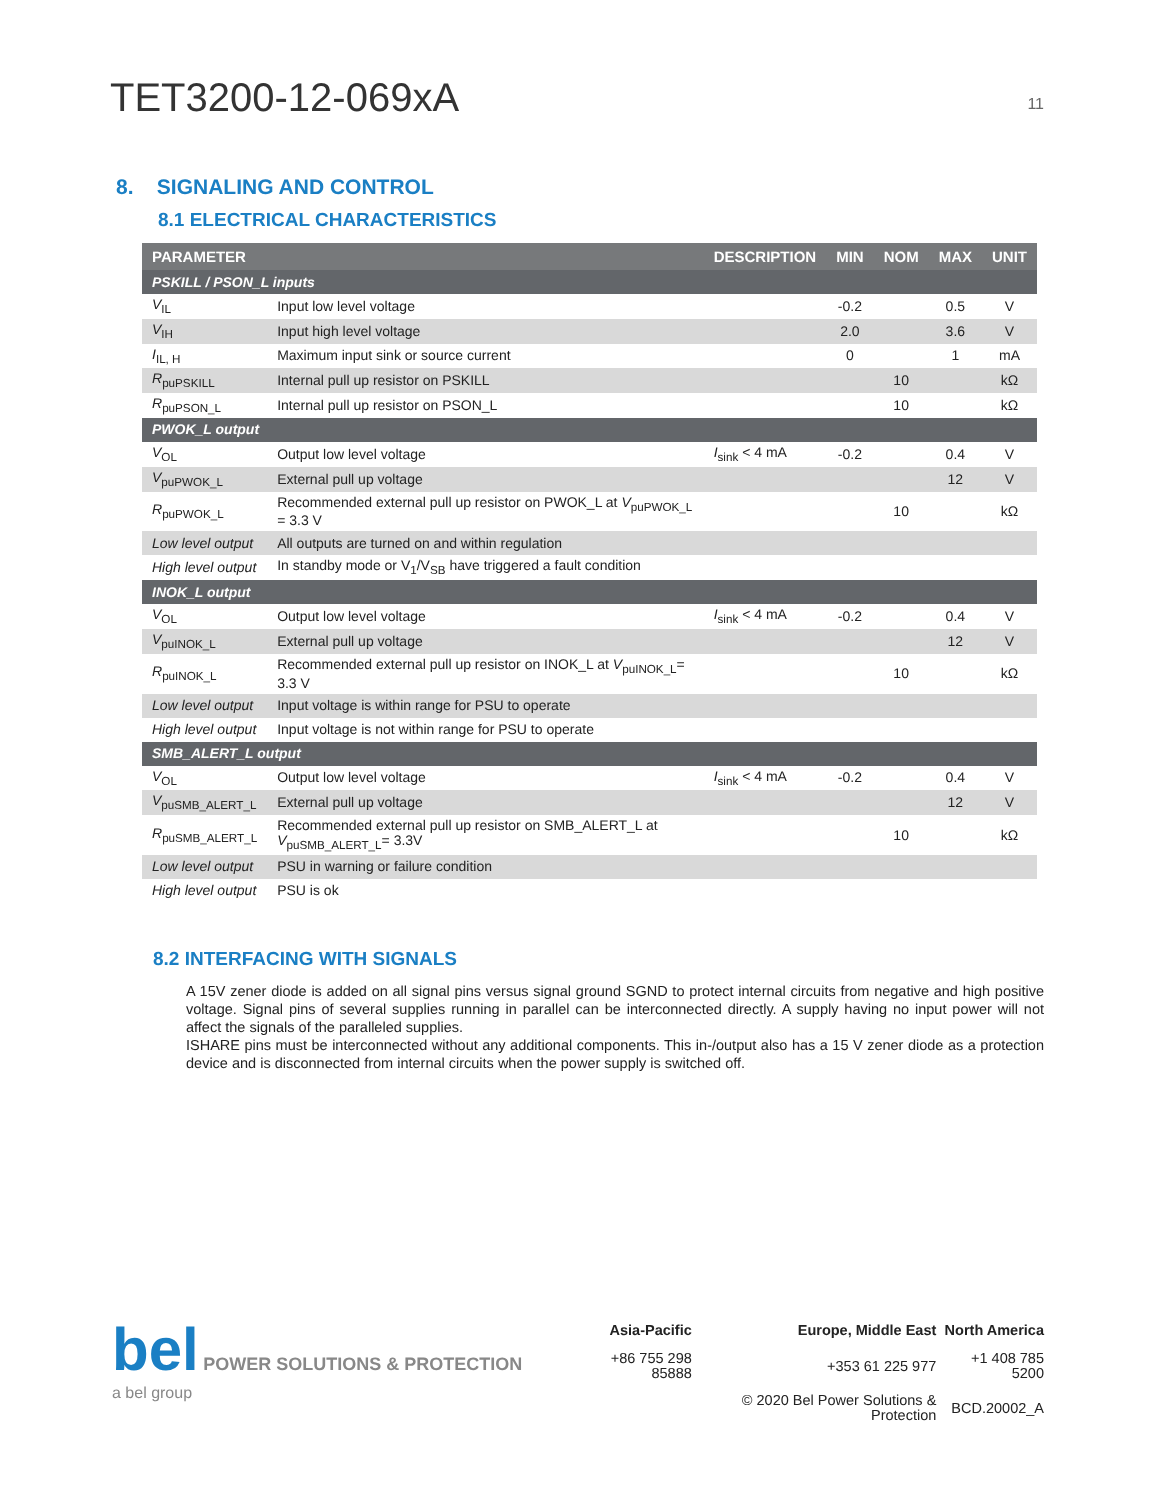TET3200-12-069xA
11
8. SIGNALING AND CONTROL
8.1 ELECTRICAL CHARACTERISTICS
| PARAMETER | | DESCRIPTION | MIN | NOM | MAX | UNIT |
| --- | --- | --- | --- | --- | --- | --- |
| PSKILL / PSON_L inputs | | | | | | |
| V<sub>IL</sub> | Input low level voltage | | -0.2 | | 0.5 | V |
| V<sub>IH</sub> | Input high level voltage | | 2.0 | | 3.6 | V |
| I<sub>IL, H</sub> | Maximum input sink or source current | | 0 | | 1 | mA |
| R<sub>puPSKILL</sub> | Internal pull up resistor on PSKILL | | | 10 | | kΩ |
| R<sub>puPSON_L</sub> | Internal pull up resistor on PSON_L | | | 10 | | kΩ |
| PWOK_L output | | | | | | |
| V<sub>OL</sub> | Output low level voltage | I<sub>sink</sub> < 4 mA | -0.2 | | 0.4 | V |
| V<sub>puPWOK_L</sub> | External pull up voltage | | | | 12 | V |
| R<sub>puPWOK_L</sub> | Recommended external pull up resistor on PWOK_L at V<sub>puPWOK_L</sub> = 3.3 V | | | 10 | | kΩ |
| Low level output | All outputs are turned on and within regulation | | | | | |
| High level output | In standby mode or V<sub>1</sub>/V<sub>SB</sub> have triggered a fault condition | | | | | |
| INOK_L output | | | | | | |
| V<sub>OL</sub> | Output low level voltage | I<sub>sink</sub> < 4 mA | -0.2 | | 0.4 | V |
| V<sub>puINOK_L</sub> | External pull up voltage | | | | 12 | V |
| R<sub>puINOK_L</sub> | Recommended external pull up resistor on INOK_L at V<sub>puINOK_L</sub>= 3.3 V | | | 10 | | kΩ |
| Low level output | Input voltage is within range for PSU to operate | | | | | |
| High level output | Input voltage is not within range for PSU to operate | | | | | |
| SMB_ALERT_L output | | | | | | |
| V<sub>OL</sub> | Output low level voltage | I<sub>sink</sub> < 4 mA | -0.2 | | 0.4 | V |
| V<sub>puSMB_ALERT_L</sub> | External pull up voltage | | | | 12 | V |
| R<sub>puSMB_ALERT_L</sub> | Recommended external pull up resistor on SMB_ALERT_L at V<sub>puSMB_ALERT_L</sub>= 3.3V | | | 10 | | kΩ |
| Low level output | PSU in warning or failure condition | | | | | |
| High level output | PSU is ok | | | | | |
8.2 INTERFACING WITH SIGNALS
A 15V zener diode is added on all signal pins versus signal ground SGND to protect internal circuits from negative and high positive voltage. Signal pins of several supplies running in parallel can be interconnected directly. A supply having no input power will not affect the signals of the paralleled supplies.
ISHARE pins must be interconnected without any additional components. This in-/output also has a 15 V zener diode as a protection device and is disconnected from internal circuits when the power supply is switched off.
bel POWER SOLUTIONS & PROTECTION
a bel group
| Asia-Pacific | Europe, Middle East | North America |
| +86 755 298 85888 | +353 61 225 977 | +1 408 785 5200 |
| | © 2020 Bel Power Solutions & Protection | BCD.20002_A |